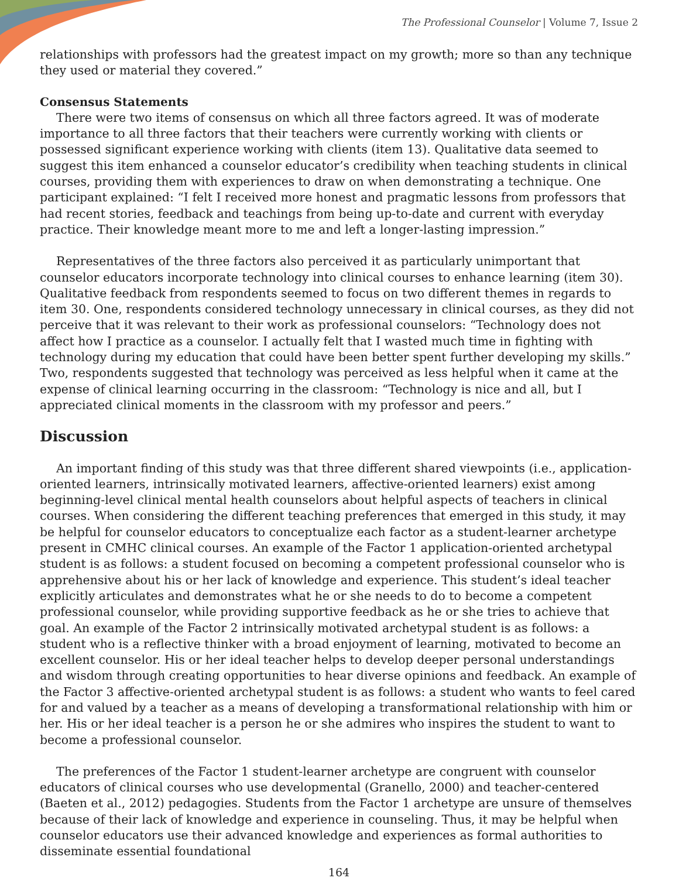The Professional Counselor | Volume 7, Issue 2
relationships with professors had the greatest impact on my growth; more so than any technique they used or material they covered.”
Consensus Statements
There were two items of consensus on which all three factors agreed. It was of moderate importance to all three factors that their teachers were currently working with clients or possessed significant experience working with clients (item 13). Qualitative data seemed to suggest this item enhanced a counselor educator’s credibility when teaching students in clinical courses, providing them with experiences to draw on when demonstrating a technique. One participant explained: “I felt I received more honest and pragmatic lessons from professors that had recent stories, feedback and teachings from being up-to-date and current with everyday practice. Their knowledge meant more to me and left a longer-lasting impression.”
Representatives of the three factors also perceived it as particularly unimportant that counselor educators incorporate technology into clinical courses to enhance learning (item 30). Qualitative feedback from respondents seemed to focus on two different themes in regards to item 30. One, respondents considered technology unnecessary in clinical courses, as they did not perceive that it was relevant to their work as professional counselors: “Technology does not affect how I practice as a counselor. I actually felt that I wasted much time in fighting with technology during my education that could have been better spent further developing my skills.” Two, respondents suggested that technology was perceived as less helpful when it came at the expense of clinical learning occurring in the classroom: “Technology is nice and all, but I appreciated clinical moments in the classroom with my professor and peers.”
Discussion
An important finding of this study was that three different shared viewpoints (i.e., application-oriented learners, intrinsically motivated learners, affective-oriented learners) exist among beginning-level clinical mental health counselors about helpful aspects of teachers in clinical courses. When considering the different teaching preferences that emerged in this study, it may be helpful for counselor educators to conceptualize each factor as a student-learner archetype present in CMHC clinical courses. An example of the Factor 1 application-oriented archetypal student is as follows: a student focused on becoming a competent professional counselor who is apprehensive about his or her lack of knowledge and experience. This student’s ideal teacher explicitly articulates and demonstrates what he or she needs to do to become a competent professional counselor, while providing supportive feedback as he or she tries to achieve that goal. An example of the Factor 2 intrinsically motivated archetypal student is as follows: a student who is a reflective thinker with a broad enjoyment of learning, motivated to become an excellent counselor. His or her ideal teacher helps to develop deeper personal understandings and wisdom through creating opportunities to hear diverse opinions and feedback. An example of the Factor 3 affective-oriented archetypal student is as follows: a student who wants to feel cared for and valued by a teacher as a means of developing a transformational relationship with him or her. His or her ideal teacher is a person he or she admires who inspires the student to want to become a professional counselor.
The preferences of the Factor 1 student-learner archetype are congruent with counselor educators of clinical courses who use developmental (Granello, 2000) and teacher-centered (Baeten et al., 2012) pedagogies. Students from the Factor 1 archetype are unsure of themselves because of their lack of knowledge and experience in counseling. Thus, it may be helpful when counselor educators use their advanced knowledge and experiences as formal authorities to disseminate essential foundational
164